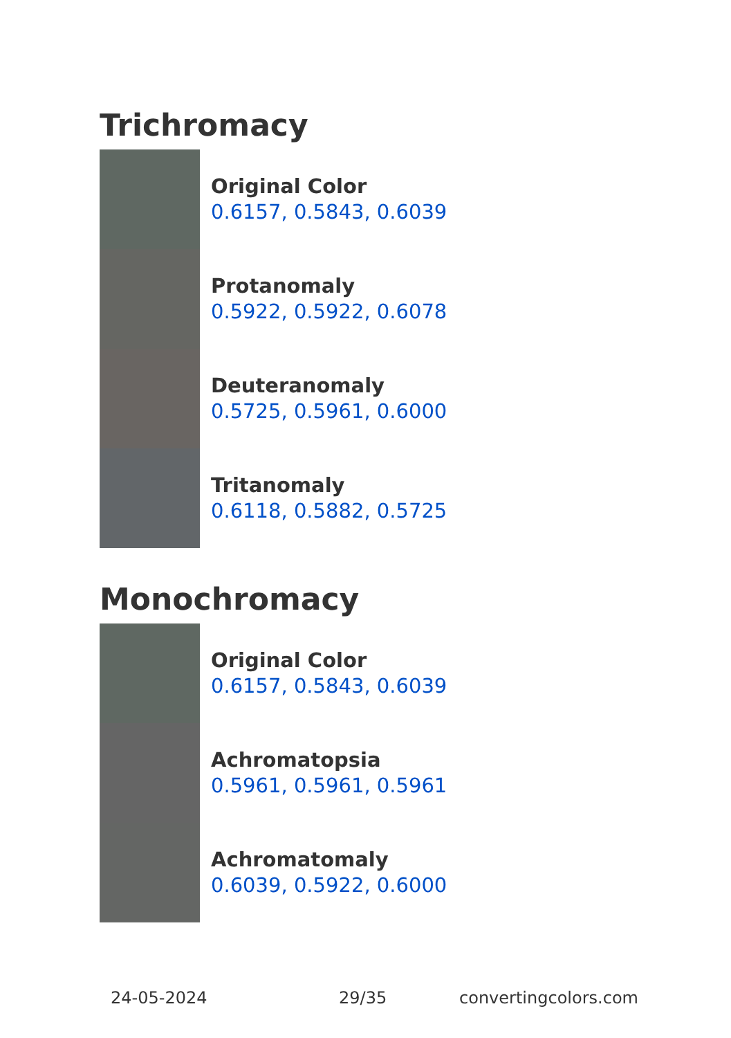Trichromacy
Original Color
0.6157, 0.5843, 0.6039
Protanomaly
0.5922, 0.5922, 0.6078
Deuteranomaly
0.5725, 0.5961, 0.6000
Tritanomaly
0.6118, 0.5882, 0.5725
Monochromacy
Original Color
0.6157, 0.5843, 0.6039
Achromatopsia
0.5961, 0.5961, 0.5961
Achromatomaly
0.6039, 0.5922, 0.6000
24-05-2024 29/35 convertingcolors.com